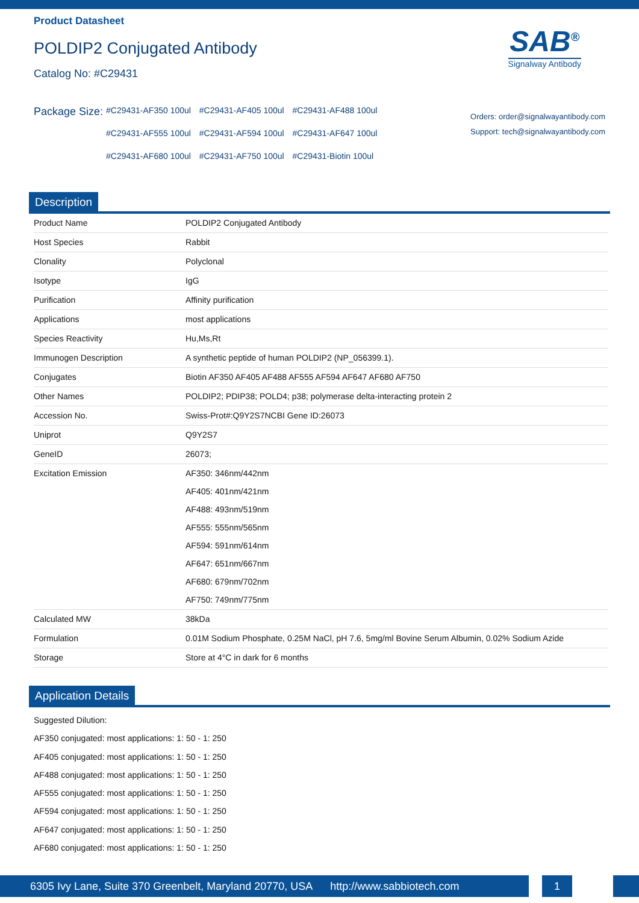Product Datasheet
POLDIP2 Conjugated Antibody
Catalog No: #C29431
SAB<sup>®</sup>
Signalway Antibody
Package Size:
#C29431-AF350 100ul #C29431-AF405 100ul #C29431-AF488 100ul
#C29431-AF555 100ul #C29431-AF594 100ul #C29431-AF647 100ul
#C29431-AF680 100ul #C29431-AF750 100ul #C29431-Biotin 100ul
Orders: order@signalwayantibody.com
Support: tech@signalwayantibody.com
Description
| Product Name | POLDIP2 Conjugated Antibody |
| Host Species | Rabbit |
| Clonality | Polyclonal |
| Isotype | IgG |
| Purification | Affinity purification |
| Applications | most applications |
| Species Reactivity | Hu,Ms,Rt |
| Immunogen Description | A synthetic peptide of human POLDIP2 (NP_056399.1). |
| Conjugates | Biotin AF350 AF405 AF488 AF555 AF594 AF647 AF680 AF750 |
| Other Names | POLDIP2; PDIP38; POLD4; p38; polymerase delta-interacting protein 2 |
| Accession No. | Swiss-Prot#:Q9Y2S7NCBI Gene ID:26073 |
| Uniprot | Q9Y2S7 |
| GeneID | 26073; |
| Excitation Emission | AF350: 346nm/442nm AF405: 401nm/421nm AF488: 493nm/519nm AF555: 555nm/565nm AF594: 591nm/614nm AF647: 651nm/667nm AF680: 679nm/702nm AF750: 749nm/775nm |
| Calculated MW | 38kDa |
| Formulation | 0.01M Sodium Phosphate, 0.25M NaCl, pH 7.6, 5mg/ml Bovine Serum Albumin, 0.02% Sodium Azide |
| Storage | Store at 4°C in dark for 6 months |
Application Details
Suggested Dilution:
AF350 conjugated: most applications: 1: 50 - 1: 250
AF405 conjugated: most applications: 1: 50 - 1: 250
AF488 conjugated: most applications: 1: 50 - 1: 250
AF555 conjugated: most applications: 1: 50 - 1: 250
AF594 conjugated: most applications: 1: 50 - 1: 250
AF647 conjugated: most applications: 1: 50 - 1: 250
AF680 conjugated: most applications: 1: 50 - 1: 250
6305 Ivy Lane, Suite 370 Greenbelt, Maryland 20770, USA http://www.sabbiotech.com
1